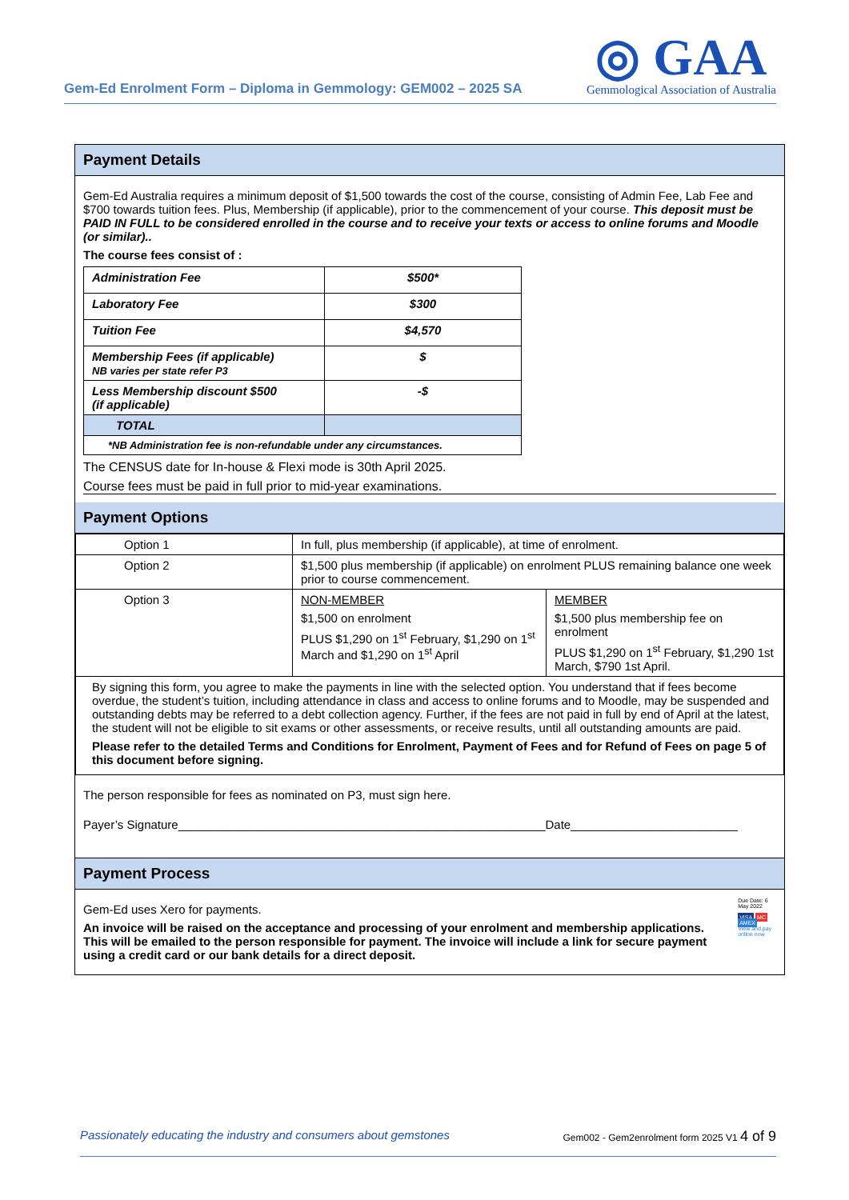Gem-Ed Enrolment Form – Diploma in Gemmology: GEM002 – 2025 SA
◎ GAA
Gemmological Association of Australia
Payment Details
Gem-Ed Australia requires a minimum deposit of $1,500 towards the cost of the course, consisting of Admin Fee, Lab Fee and $700 towards tuition fees. Plus, Membership (if applicable), prior to the commencement of your course. This deposit must be PAID IN FULL to be considered enrolled in the course and to receive your texts or access to online forums and Moodle (or similar)..
The course fees consist of :
| Administration Fee | $500* |
| Laboratory Fee | $300 |
| Tuition Fee | $4,570 |
| Membership Fees (if applicable) NB varies per state refer P3 | $ |
| Less Membership discount $500 (if applicable) | -$ |
| TOTAL | |
| *NB Administration fee is non-refundable under any circumstances. | |
The CENSUS date for In-house & Flexi mode is 30th April 2025.
Course fees must be paid in full prior to mid-year examinations.
Payment Options
| Option 1 | In full, plus membership (if applicable), at time of enrolment. | |
| Option 2 | $1,500 plus membership (if applicable) on enrolment PLUS remaining balance one week prior to course commencement. | |
| Option 3 | NON-MEMBER $1,500 on enrolment PLUS $1,290 on 1<sup>st</sup> February, $1,290 on 1<sup>st</sup> March and $1,290 on 1<sup>st</sup> April | MEMBER $1,500 plus membership fee on enrolment PLUS $1,290 on 1<sup>st</sup> February, $1,290 1st March, $790 1st April. |
| By signing this form, you agree to make the payments in line with the selected option. You understand that if fees become overdue, the student’s tuition, including attendance in class and access to online forums and to Moodle, may be suspended and outstanding debts may be referred to a debt collection agency. Further, if the fees are not paid in full by end of April at the latest, the student will not be eligible to sit exams or other assessments, or receive results, until all outstanding amounts are paid. Please refer to the detailed Terms and Conditions for Enrolment, Payment of Fees and for Refund of Fees on page 5 of this document before signing. | | |
The person responsible for fees as nominated on P3, must sign here.
Payer’s Signature_______________________________________________________Date_________________________
Payment Process
Gem-Ed uses Xero for payments.
An invoice will be raised on the acceptance and processing of your enrolment and membership applications. This will be emailed to the person responsible for payment. The invoice will include a link for secure payment using a credit card or our bank details for a direct deposit.
Due Date: 6 May 2022
VISA MC AMEX
View and pay online now
Passionately educating the industry and consumers about gemstones Gem002 - Gem2enrolment form 2025 V1 4 of 9